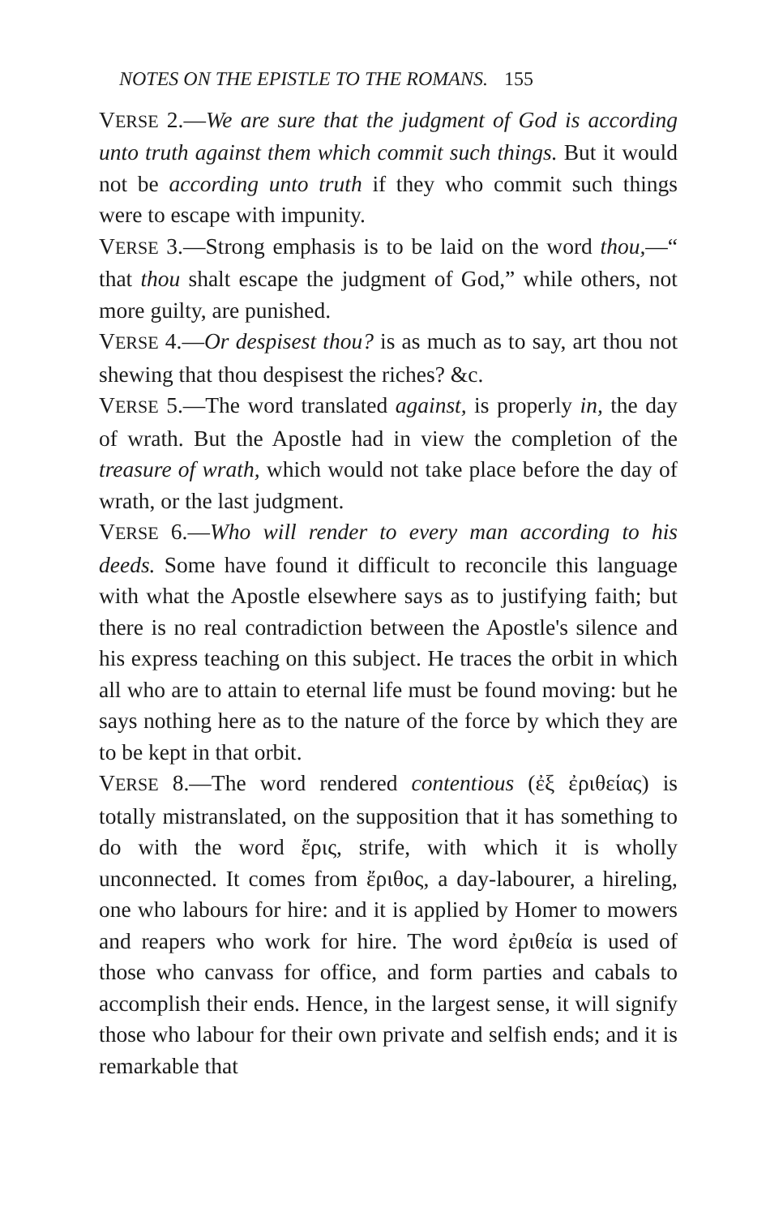NOTES ON THE EPISTLE TO THE ROMANS. 155
VERSE 2.—We are sure that the judgment of God is according unto truth against them which commit such things. But it would not be according unto truth if they who commit such things were to escape with impunity.
VERSE 3.—Strong emphasis is to be laid on the word thou,—“ that thou shalt escape the judgment of God,” while others, not more guilty, are punished.
VERSE 4.—Or despisest thou? is as much as to say, art thou not shewing that thou despisest the riches? &c.
VERSE 5.—The word translated against, is properly in, the day of wrath. But the Apostle had in view the completion of the treasure of wrath, which would not take place before the day of wrath, or the last judgment.
VERSE 6.—Who will render to every man according to his deeds. Some have found it difficult to reconcile this language with what the Apostle elsewhere says as to justifying faith; but there is no real contradiction between the Apostle's silence and his express teaching on this subject. He traces the orbit in which all who are to attain to eternal life must be found moving: but he says nothing here as to the nature of the force by which they are to be kept in that orbit.
VERSE 8.—The word rendered contentious (ἐξ ἐριθείας) is totally mistranslated, on the supposition that it has something to do with the word ἔρις, strife, with which it is wholly unconnected. It comes from ἔριθος, a day-labourer, a hireling, one who labours for hire: and it is applied by Homer to mowers and reapers who work for hire. The word ἐριθεία is used of those who canvass for office, and form parties and cabals to accomplish their ends. Hence, in the largest sense, it will signify those who labour for their own private and selfish ends; and it is remarkable that